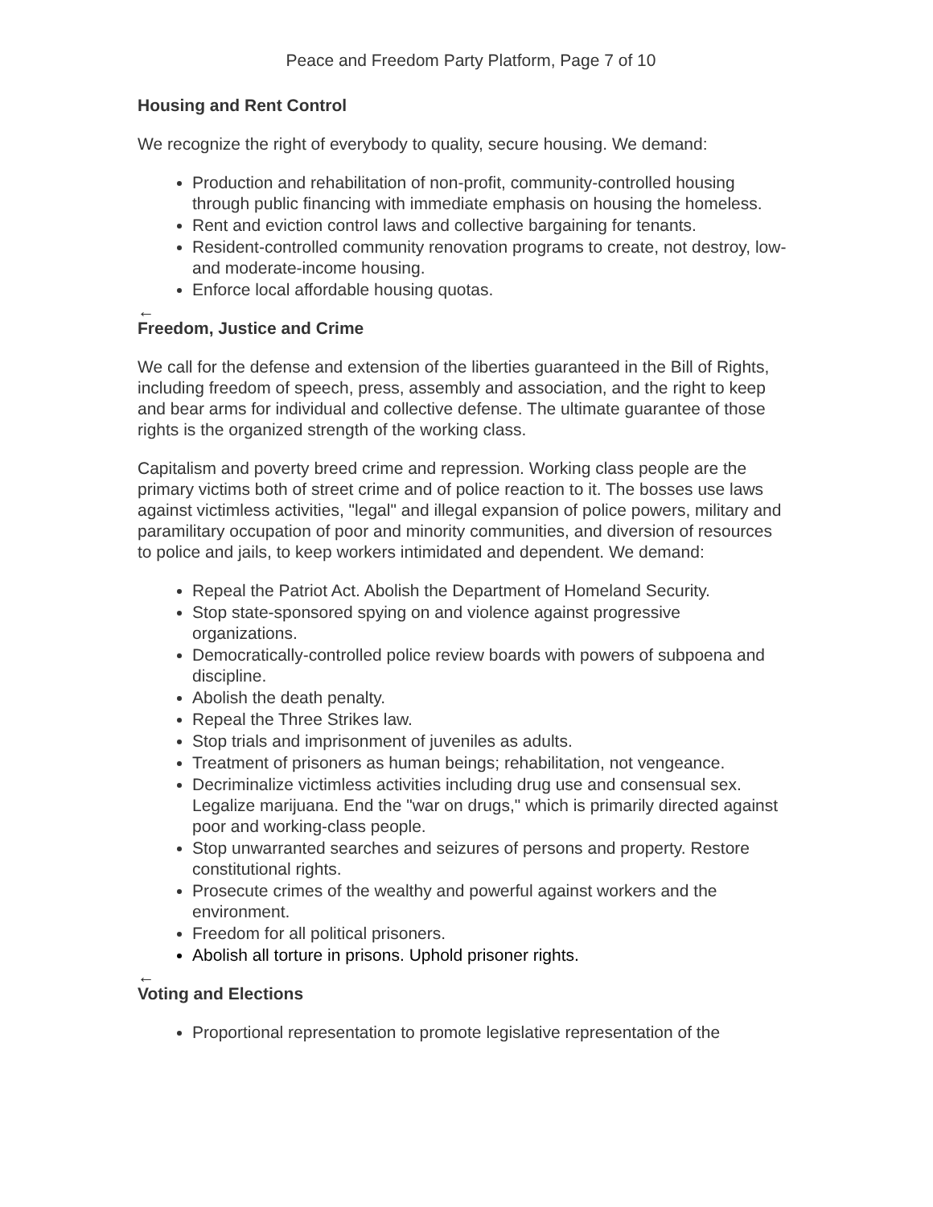Peace and Freedom Party Platform, Page 7 of 10
Housing and Rent Control
We recognize the right of everybody to quality, secure housing. We demand:
Production and rehabilitation of non-profit, community-controlled housing through public financing with immediate emphasis on housing the homeless.
Rent and eviction control laws and collective bargaining for tenants.
Resident-controlled community renovation programs to create, not destroy, low- and moderate-income housing.
Enforce local affordable housing quotas.
←
Freedom, Justice and Crime
We call for the defense and extension of the liberties guaranteed in the Bill of Rights, including freedom of speech, press, assembly and association, and the right to keep and bear arms for individual and collective defense. The ultimate guarantee of those rights is the organized strength of the working class.
Capitalism and poverty breed crime and repression. Working class people are the primary victims both of street crime and of police reaction to it. The bosses use laws against victimless activities, "legal" and illegal expansion of police powers, military and paramilitary occupation of poor and minority communities, and diversion of resources to police and jails, to keep workers intimidated and dependent. We demand:
Repeal the Patriot Act. Abolish the Department of Homeland Security.
Stop state-sponsored spying on and violence against progressive organizations.
Democratically-controlled police review boards with powers of subpoena and discipline.
Abolish the death penalty.
Repeal the Three Strikes law.
Stop trials and imprisonment of juveniles as adults.
Treatment of prisoners as human beings; rehabilitation, not vengeance.
Decriminalize victimless activities including drug use and consensual sex. Legalize marijuana. End the "war on drugs," which is primarily directed against poor and working-class people.
Stop unwarranted searches and seizures of persons and property. Restore constitutional rights.
Prosecute crimes of the wealthy and powerful against workers and the environment.
Freedom for all political prisoners.
Abolish all torture in prisons. Uphold prisoner rights.
←
Voting and Elections
Proportional representation to promote legislative representation of the